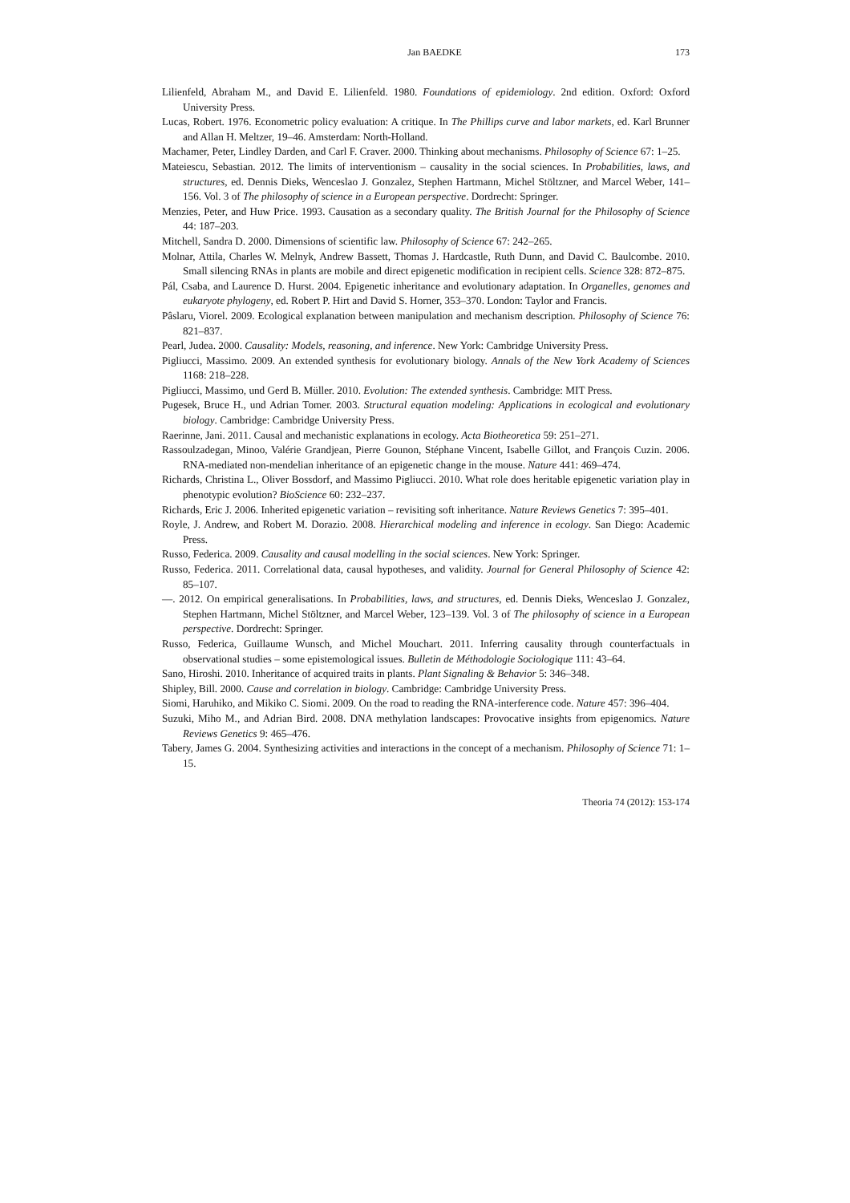Jan BAEDKE 173
Lilienfeld, Abraham M., and David E. Lilienfeld. 1980. Foundations of epidemiology. 2nd edition. Oxford: Oxford University Press.
Lucas, Robert. 1976. Econometric policy evaluation: A critique. In The Phillips curve and labor markets, ed. Karl Brunner and Allan H. Meltzer, 19–46. Amsterdam: North-Holland.
Machamer, Peter, Lindley Darden, and Carl F. Craver. 2000. Thinking about mechanisms. Philosophy of Science 67: 1–25.
Mateiescu, Sebastian. 2012. The limits of interventionism – causality in the social sciences. In Probabilities, laws, and structures, ed. Dennis Dieks, Wenceslao J. Gonzalez, Stephen Hartmann, Michel Stöltzner, and Marcel Weber, 141–156. Vol. 3 of The philosophy of science in a European perspective. Dordrecht: Springer.
Menzies, Peter, and Huw Price. 1993. Causation as a secondary quality. The British Journal for the Philosophy of Science 44: 187–203.
Mitchell, Sandra D. 2000. Dimensions of scientific law. Philosophy of Science 67: 242–265.
Molnar, Attila, Charles W. Melnyk, Andrew Bassett, Thomas J. Hardcastle, Ruth Dunn, and David C. Baulcombe. 2010. Small silencing RNAs in plants are mobile and direct epigenetic modification in recipient cells. Science 328: 872–875.
Pál, Csaba, and Laurence D. Hurst. 2004. Epigenetic inheritance and evolutionary adaptation. In Organelles, genomes and eukaryote phylogeny, ed. Robert P. Hirt and David S. Horner, 353–370. London: Taylor and Francis.
Pâslaru, Viorel. 2009. Ecological explanation between manipulation and mechanism description. Philosophy of Science 76: 821–837.
Pearl, Judea. 2000. Causality: Models, reasoning, and inference. New York: Cambridge University Press.
Pigliucci, Massimo. 2009. An extended synthesis for evolutionary biology. Annals of the New York Academy of Sciences 1168: 218–228.
Pigliucci, Massimo, und Gerd B. Müller. 2010. Evolution: The extended synthesis. Cambridge: MIT Press.
Pugesek, Bruce H., und Adrian Tomer. 2003. Structural equation modeling: Applications in ecological and evolutionary biology. Cambridge: Cambridge University Press.
Raerinne, Jani. 2011. Causal and mechanistic explanations in ecology. Acta Biotheoretica 59: 251–271.
Rassoulzadegan, Minoo, Valérie Grandjean, Pierre Gounon, Stéphane Vincent, Isabelle Gillot, and François Cuzin. 2006. RNA-mediated non-mendelian inheritance of an epigenetic change in the mouse. Nature 441: 469–474.
Richards, Christina L., Oliver Bossdorf, and Massimo Pigliucci. 2010. What role does heritable epigenetic variation play in phenotypic evolution? BioScience 60: 232–237.
Richards, Eric J. 2006. Inherited epigenetic variation – revisiting soft inheritance. Nature Reviews Genetics 7: 395–401.
Royle, J. Andrew, and Robert M. Dorazio. 2008. Hierarchical modeling and inference in ecology. San Diego: Academic Press.
Russo, Federica. 2009. Causality and causal modelling in the social sciences. New York: Springer.
Russo, Federica. 2011. Correlational data, causal hypotheses, and validity. Journal for General Philosophy of Science 42: 85–107.
—. 2012. On empirical generalisations. In Probabilities, laws, and structures, ed. Dennis Dieks, Wenceslao J. Gonzalez, Stephen Hartmann, Michel Stöltzner, and Marcel Weber, 123–139. Vol. 3 of The philosophy of science in a European perspective. Dordrecht: Springer.
Russo, Federica, Guillaume Wunsch, and Michel Mouchart. 2011. Inferring causality through counterfactuals in observational studies – some epistemological issues. Bulletin de Méthodologie Sociologique 111: 43–64.
Sano, Hiroshi. 2010. Inheritance of acquired traits in plants. Plant Signaling & Behavior 5: 346–348.
Shipley, Bill. 2000. Cause and correlation in biology. Cambridge: Cambridge University Press.
Siomi, Haruhiko, and Mikiko C. Siomi. 2009. On the road to reading the RNA-interference code. Nature 457: 396–404.
Suzuki, Miho M., and Adrian Bird. 2008. DNA methylation landscapes: Provocative insights from epigenomics. Nature Reviews Genetics 9: 465–476.
Tabery, James G. 2004. Synthesizing activities and interactions in the concept of a mechanism. Philosophy of Science 71: 1–15.
Theoria 74 (2012): 153-174